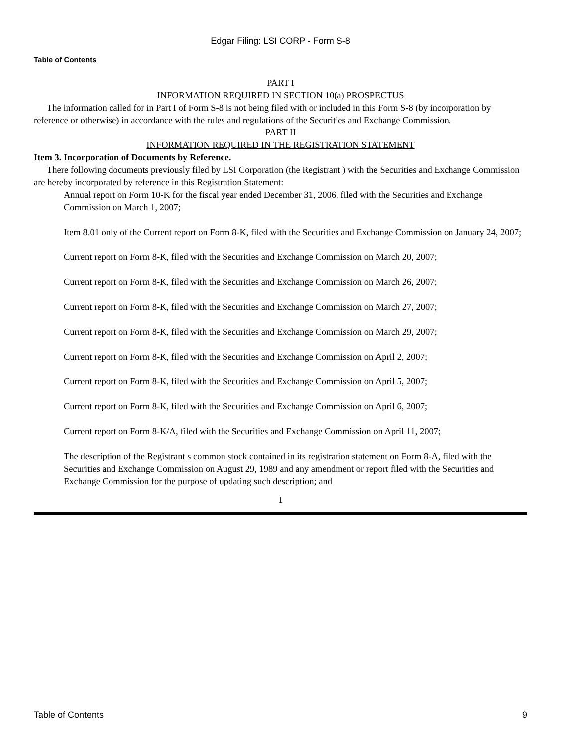Edgar Filing: LSI CORP - Form S-8
Table of Contents
PART I
INFORMATION REQUIRED IN SECTION 10(a) PROSPECTUS
The information called for in Part I of Form S-8 is not being filed with or included in this Form S-8 (by incorporation by reference or otherwise) in accordance with the rules and regulations of the Securities and Exchange Commission.
PART II
INFORMATION REQUIRED IN THE REGISTRATION STATEMENT
Item 3. Incorporation of Documents by Reference.
There following documents previously filed by LSI Corporation (the Registrant ) with the Securities and Exchange Commission are hereby incorporated by reference in this Registration Statement:
Annual report on Form 10-K for the fiscal year ended December 31, 2006, filed with the Securities and Exchange Commission on March 1, 2007;
Item 8.01 only of the Current report on Form 8-K, filed with the Securities and Exchange Commission on January 24, 2007;
Current report on Form 8-K, filed with the Securities and Exchange Commission on March 20, 2007;
Current report on Form 8-K, filed with the Securities and Exchange Commission on March 26, 2007;
Current report on Form 8-K, filed with the Securities and Exchange Commission on March 27, 2007;
Current report on Form 8-K, filed with the Securities and Exchange Commission on March 29, 2007;
Current report on Form 8-K, filed with the Securities and Exchange Commission on April 2, 2007;
Current report on Form 8-K, filed with the Securities and Exchange Commission on April 5, 2007;
Current report on Form 8-K, filed with the Securities and Exchange Commission on April 6, 2007;
Current report on Form 8-K/A, filed with the Securities and Exchange Commission on April 11, 2007;
The description of the Registrant s common stock contained in its registration statement on Form 8-A, filed with the Securities and Exchange Commission on August 29, 1989 and any amendment or report filed with the Securities and Exchange Commission for the purpose of updating such description; and
1
Table of Contents 9